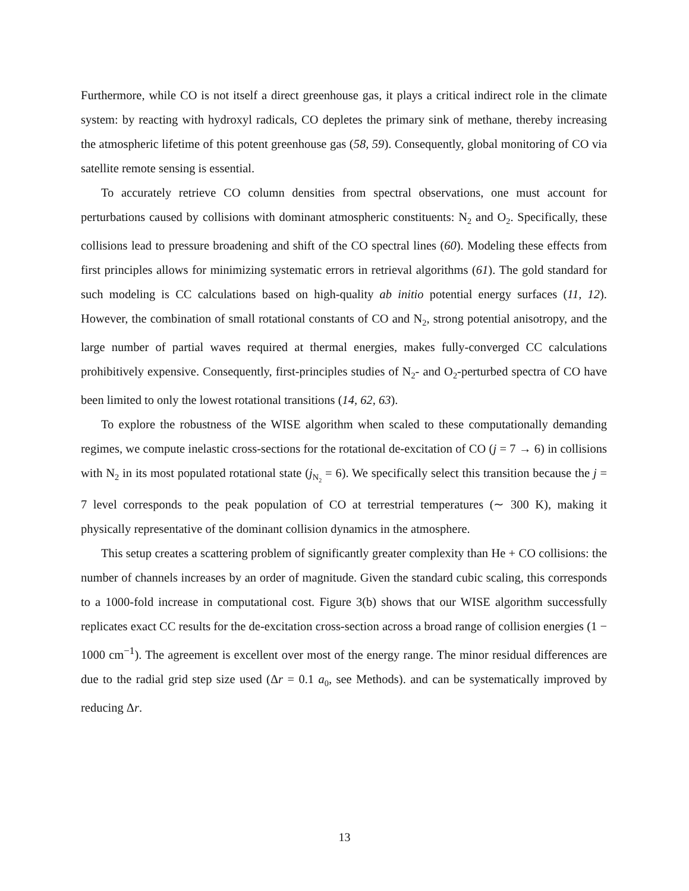Furthermore, while CO is not itself a direct greenhouse gas, it plays a critical indirect role in the climate system: by reacting with hydroxyl radicals, CO depletes the primary sink of methane, thereby increasing the atmospheric lifetime of this potent greenhouse gas (58, 59). Consequently, global monitoring of CO via satellite remote sensing is essential.
To accurately retrieve CO column densities from spectral observations, one must account for perturbations caused by collisions with dominant atmospheric constituents: N<sub>2</sub> and O<sub>2</sub>. Specifically, these collisions lead to pressure broadening and shift of the CO spectral lines (60). Modeling these effects from first principles allows for minimizing systematic errors in retrieval algorithms (61). The gold standard for such modeling is CC calculations based on high-quality ab initio potential energy surfaces (11, 12). However, the combination of small rotational constants of CO and N<sub>2</sub>, strong potential anisotropy, and the large number of partial waves required at thermal energies, makes fully-converged CC calculations prohibitively expensive. Consequently, first-principles studies of N<sub>2</sub>- and O<sub>2</sub>-perturbed spectra of CO have been limited to only the lowest rotational transitions (14, 62, 63).
To explore the robustness of the WISE algorithm when scaled to these computationally demanding regimes, we compute inelastic cross-sections for the rotational de-excitation of CO (j = 7 → 6) in collisions with N<sub>2</sub> in its most populated rotational state (j<sub>N<sub>2</sub></sub> = 6). We specifically select this transition because the j = 7 level corresponds to the peak population of CO at terrestrial temperatures (∼ 300 K), making it physically representative of the dominant collision dynamics in the atmosphere.
This setup creates a scattering problem of significantly greater complexity than He + CO collisions: the number of channels increases by an order of magnitude. Given the standard cubic scaling, this corresponds to a 1000-fold increase in computational cost. Figure 3(b) shows that our WISE algorithm successfully replicates exact CC results for the de-excitation cross-section across a broad range of collision energies (1 − 1000 cm<sup>−1</sup>). The agreement is excellent over most of the energy range. The minor residual differences are due to the radial grid step size used (Δr = 0.1 a<sub>0</sub>, see Methods). and can be systematically improved by reducing Δr.
13